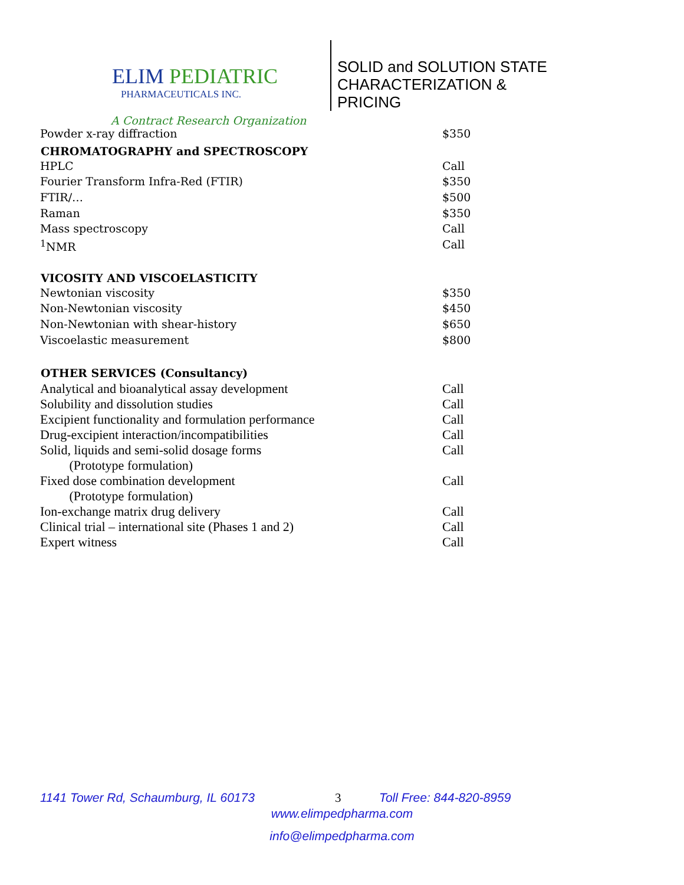ELIM PEDIATRIC
PHARMACEUTICALS INC.
SOLID and SOLUTION STATE
CHARACTERIZATION &
PRICING
A Contract Research Organization
| Powder x-ray diffraction | $350 |
| CHROMATOGRAPHY and SPECTROSCOPY | |
| HPLC | Call |
| Fourier Transform Infra-Red (FTIR) | $350 |
| FTIR/… | $500 |
| Raman | $350 |
| Mass spectroscopy | Call |
| <sup>1</sup> NMR | Call |
| VICOSITY AND VISCOELASTICITY | |
| Newtonian viscosity | $350 |
| Non-Newtonian viscosity | $450 |
| Non-Newtonian with shear-history | $650 |
| Viscoelastic measurement | $800 |
| OTHER SERVICES (Consultancy) | |
| Analytical and bioanalytical assay development | Call |
| Solubility and dissolution studies | Call |
| Excipient functionality and formulation performance | Call |
| Drug-excipient interaction/incompatibilities | Call |
| Solid, liquids and semi-solid dosage forms (Prototype formulation) | Call |
| Fixed dose combination development (Prototype formulation) | Call |
| Ion-exchange matrix drug delivery | Call |
| Clinical trial – international site (Phases 1 and 2) | Call |
| Expert witness | Call |
1141 Tower Rd, Schaumburg, IL 60173 3 Toll Free: 844-820-8959
www.elimpedpharma.com
info@elimpedpharma.com